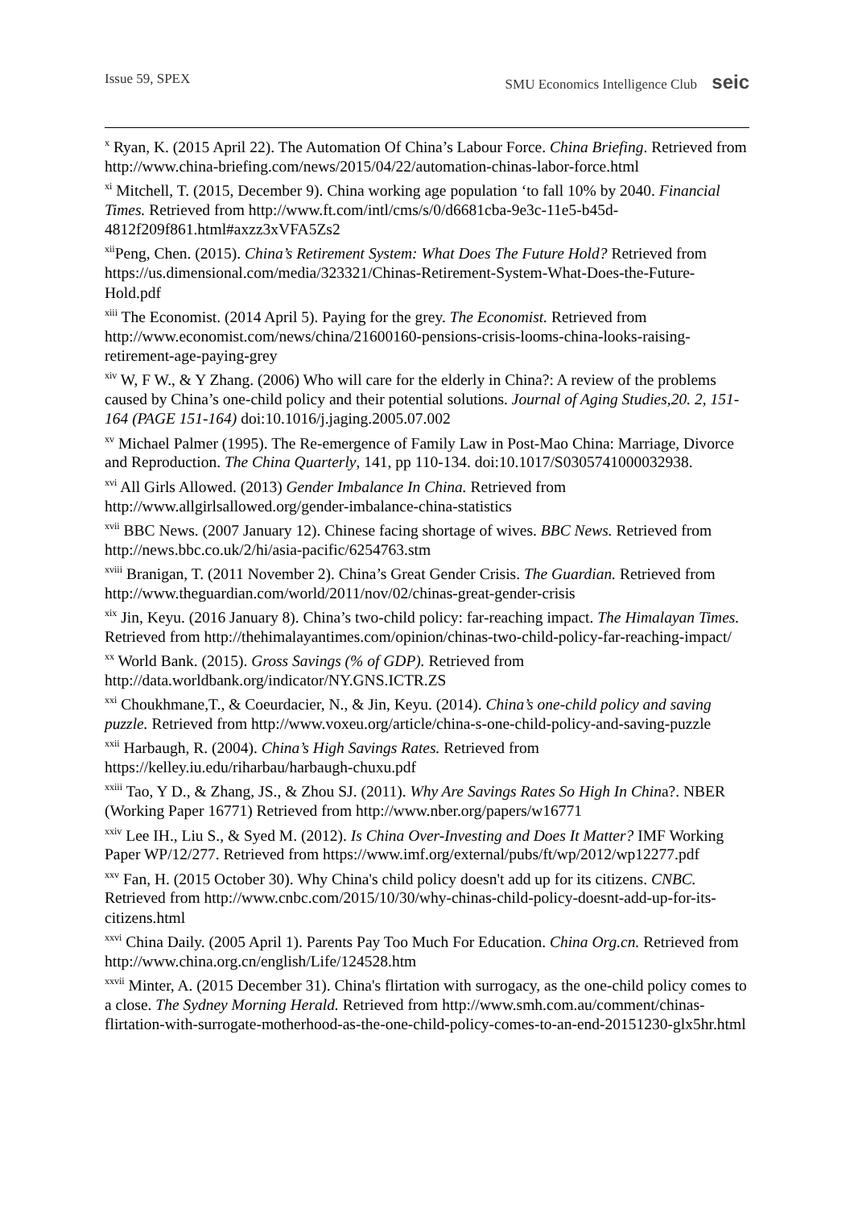Issue 59, SPEX SMU Economics Intelligence Club seic
<sup>x</sup> Ryan, K. (2015 April 22). The Automation Of China’s Labour Force. China Briefing. Retrieved from http://www.china-briefing.com/news/2015/04/22/automation-chinas-labor-force.html
<sup>xi</sup> Mitchell, T. (2015, December 9). China working age population ‘to fall 10% by 2040. Financial Times. Retrieved from http://www.ft.com/intl/cms/s/0/d6681cba-9e3c-11e5-b45d-4812f209f861.html#axzz3xVFA5Zs2
<sup>xii</sup>Peng, Chen. (2015). China’s Retirement System: What Does The Future Hold? Retrieved from https://us.dimensional.com/media/323321/Chinas-Retirement-System-What-Does-the-Future-Hold.pdf
<sup>xiii</sup> The Economist. (2014 April 5). Paying for the grey. The Economist. Retrieved from http://www.economist.com/news/china/21600160-pensions-crisis-looms-china-looks-raising-retirement-age-paying-grey
<sup>xiv</sup> W, F W., & Y Zhang. (2006) Who will care for the elderly in China?: A review of the problems caused by China’s one-child policy and their potential solutions. Journal of Aging Studies,20. 2, 151-164 (PAGE 151-164) doi:10.1016/j.jaging.2005.07.002
<sup>xv</sup> Michael Palmer (1995). The Re-emergence of Family Law in Post-Mao China: Marriage, Divorce and Reproduction. The China Quarterly, 141, pp 110-134. doi:10.1017/S0305741000032938.
<sup>xvi</sup> All Girls Allowed. (2013) Gender Imbalance In China. Retrieved from http://www.allgirlsallowed.org/gender-imbalance-china-statistics
<sup>xvii</sup> BBC News. (2007 January 12). Chinese facing shortage of wives. BBC News. Retrieved from http://news.bbc.co.uk/2/hi/asia-pacific/6254763.stm
<sup>xviii</sup> Branigan, T. (2011 November 2). China’s Great Gender Crisis. The Guardian. Retrieved from http://www.theguardian.com/world/2011/nov/02/chinas-great-gender-crisis
<sup>xix</sup> Jin, Keyu. (2016 January 8). China’s two-child policy: far-reaching impact. The Himalayan Times. Retrieved from http://thehimalayantimes.com/opinion/chinas-two-child-policy-far-reaching-impact/
<sup>xx</sup> World Bank. (2015). Gross Savings (% of GDP). Retrieved from http://data.worldbank.org/indicator/NY.GNS.ICTR.ZS
<sup>xxi</sup> Choukhmane,T., & Coeurdacier, N., & Jin, Keyu. (2014). China’s one-child policy and saving puzzle. Retrieved from http://www.voxeu.org/article/china-s-one-child-policy-and-saving-puzzle
<sup>xxii</sup> Harbaugh, R. (2004). China’s High Savings Rates. Retrieved from https://kelley.iu.edu/riharbau/harbaugh-chuxu.pdf
<sup>xxiii</sup> Tao, Y D., & Zhang, JS., & Zhou SJ. (2011). Why Are Savings Rates So High In China?. NBER (Working Paper 16771) Retrieved from http://www.nber.org/papers/w16771
<sup>xxiv</sup> Lee IH., Liu S., & Syed M. (2012). Is China Over-Investing and Does It Matter? IMF Working Paper WP/12/277. Retrieved from https://www.imf.org/external/pubs/ft/wp/2012/wp12277.pdf
<sup>xxv</sup> Fan, H. (2015 October 30). Why China's child policy doesn't add up for its citizens. CNBC. Retrieved from http://www.cnbc.com/2015/10/30/why-chinas-child-policy-doesnt-add-up-for-its-citizens.html
<sup>xxvi</sup> China Daily. (2005 April 1). Parents Pay Too Much For Education. China Org.cn. Retrieved from http://www.china.org.cn/english/Life/124528.htm
<sup>xxvii</sup> Minter, A. (2015 December 31). China's flirtation with surrogacy, as the one-child policy comes to a close. The Sydney Morning Herald. Retrieved from http://www.smh.com.au/comment/chinas-flirtation-with-surrogate-motherhood-as-the-one-child-policy-comes-to-an-end-20151230-glx5hr.html